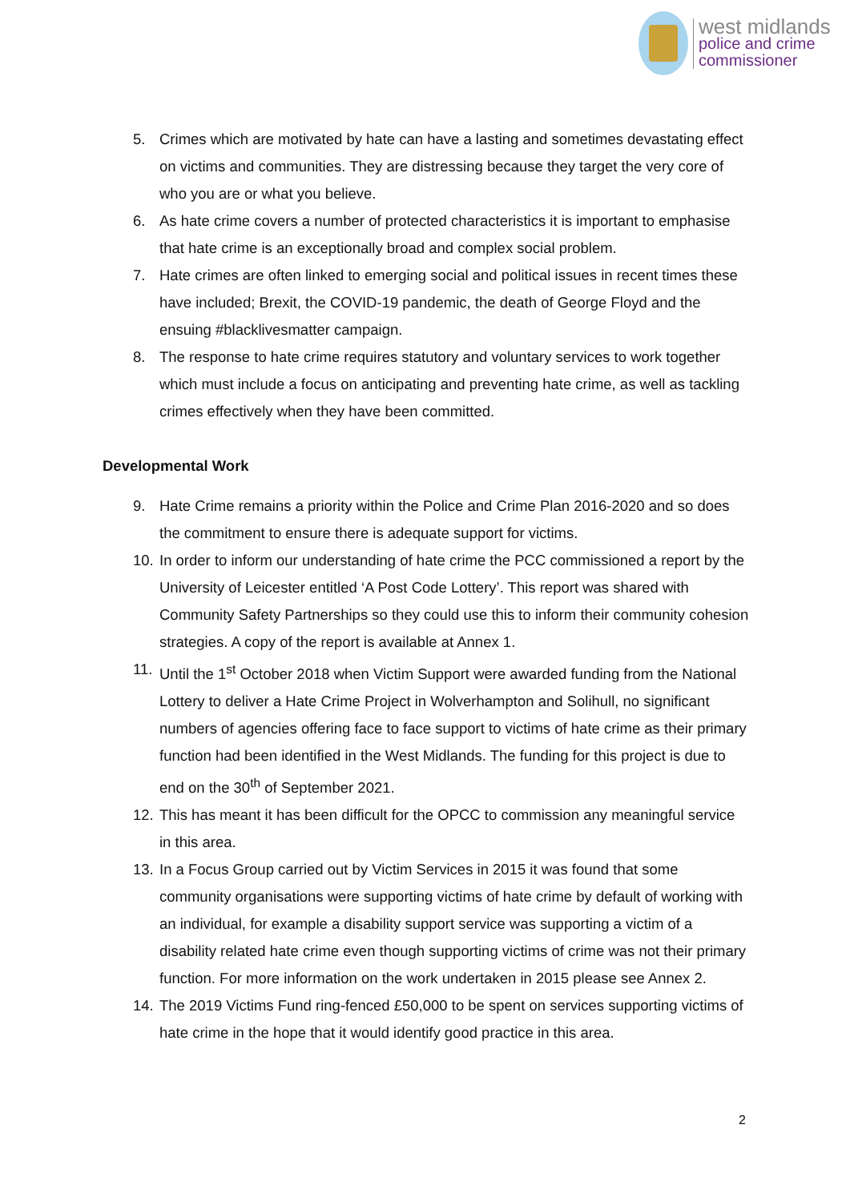west midlands
police and crime
commissioner
5. Crimes which are motivated by hate can have a lasting and sometimes devastating effect on victims and communities. They are distressing because they target the very core of who you are or what you believe.
6. As hate crime covers a number of protected characteristics it is important to emphasise that hate crime is an exceptionally broad and complex social problem.
7. Hate crimes are often linked to emerging social and political issues in recent times these have included; Brexit, the COVID-19 pandemic, the death of George Floyd and the ensuing #blacklivesmatter campaign.
8. The response to hate crime requires statutory and voluntary services to work together which must include a focus on anticipating and preventing hate crime, as well as tackling crimes effectively when they have been committed.
Developmental Work
9. Hate Crime remains a priority within the Police and Crime Plan 2016-2020 and so does the commitment to ensure there is adequate support for victims.
10. In order to inform our understanding of hate crime the PCC commissioned a report by the University of Leicester entitled ‘A Post Code Lottery’. This report was shared with Community Safety Partnerships so they could use this to inform their community cohesion strategies. A copy of the report is available at Annex 1.
11. Until the 1<sup>st</sup> October 2018 when Victim Support were awarded funding from the National Lottery to deliver a Hate Crime Project in Wolverhampton and Solihull, no significant numbers of agencies offering face to face support to victims of hate crime as their primary function had been identified in the West Midlands. The funding for this project is due to end on the 30<sup>th</sup> of September 2021.
12. This has meant it has been difficult for the OPCC to commission any meaningful service in this area.
13. In a Focus Group carried out by Victim Services in 2015 it was found that some community organisations were supporting victims of hate crime by default of working with an individual, for example a disability support service was supporting a victim of a disability related hate crime even though supporting victims of crime was not their primary function. For more information on the work undertaken in 2015 please see Annex 2.
14. The 2019 Victims Fund ring-fenced £50,000 to be spent on services supporting victims of hate crime in the hope that it would identify good practice in this area.
2